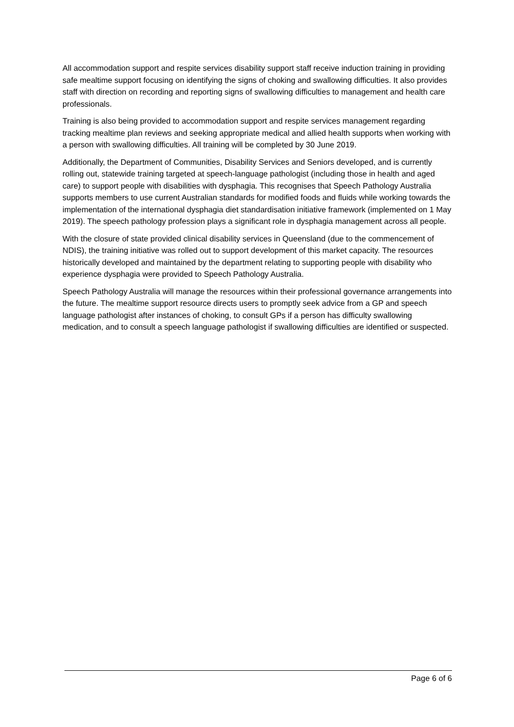All accommodation support and respite services disability support staff receive induction training in providing safe mealtime support focusing on identifying the signs of choking and swallowing difficulties. It also provides staff with direction on recording and reporting signs of swallowing difficulties to management and health care professionals.
Training is also being provided to accommodation support and respite services management regarding tracking mealtime plan reviews and seeking appropriate medical and allied health supports when working with a person with swallowing difficulties. All training will be completed by 30 June 2019.
Additionally, the Department of Communities, Disability Services and Seniors developed, and is currently rolling out, statewide training targeted at speech-language pathologist (including those in health and aged care) to support people with disabilities with dysphagia. This recognises that Speech Pathology Australia supports members to use current Australian standards for modified foods and fluids while working towards the implementation of the international dysphagia diet standardisation initiative framework (implemented on 1 May 2019). The speech pathology profession plays a significant role in dysphagia management across all people.
With the closure of state provided clinical disability services in Queensland (due to the commencement of NDIS), the training initiative was rolled out to support development of this market capacity. The resources historically developed and maintained by the department relating to supporting people with disability who experience dysphagia were provided to Speech Pathology Australia.
Speech Pathology Australia will manage the resources within their professional governance arrangements into the future. The mealtime support resource directs users to promptly seek advice from a GP and speech language pathologist after instances of choking, to consult GPs if a person has difficulty swallowing medication, and to consult a speech language pathologist if swallowing difficulties are identified or suspected.
Page 6 of 6